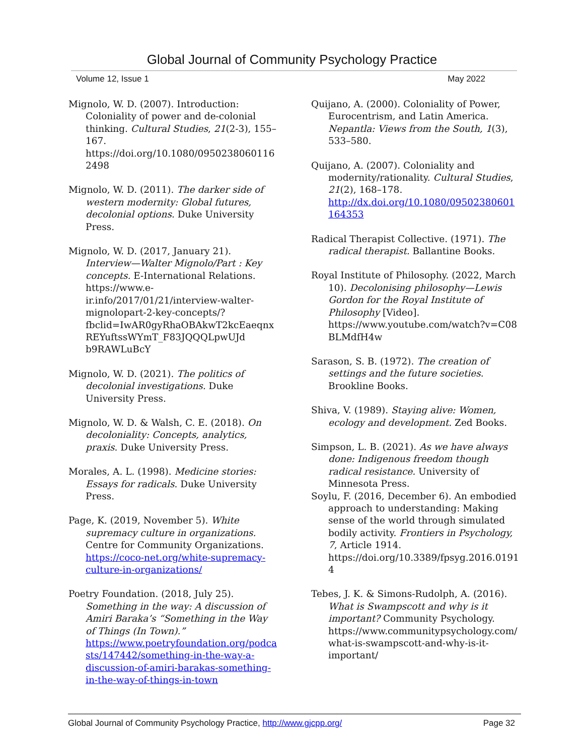Global Journal of Community Psychology Practice
Volume 12, Issue 1 May 2022
Mignolo, W. D. (2007). Introduction: Coloniality of power and de-colonial thinking. Cultural Studies, 21(2-3), 155–167. https://doi.org/10.1080/0950238060116 2498
Mignolo, W. D. (2011). The darker side of western modernity: Global futures, decolonial options. Duke University Press.
Mignolo, W. D. (2017, January 21). Interview—Walter Mignolo/Part : Key concepts. E-International Relations. https://www.e-ir.info/2017/01/21/interview-walter-mignolopart-2-key-concepts/?fbclid=IwAR0gyRhaOBAkwT2kcEaeqnxREYuftssWYmT_F83JQQQLpwUJd b9RAWLuBcY
Mignolo, W. D. (2021). The politics of decolonial investigations. Duke University Press.
Mignolo, W. D. & Walsh, C. E. (2018). On decoloniality: Concepts, analytics, praxis. Duke University Press.
Morales, A. L. (1998). Medicine stories: Essays for radicals. Duke University Press.
Page, K. (2019, November 5). White supremacy culture in organizations. Centre for Community Organizations. https://coco-net.org/white-supremacy-culture-in-organizations/
Poetry Foundation. (2018, July 25). Something in the way: A discussion of Amiri Baraka’s “Something in the Way of Things (In Town).” https://www.poetryfoundation.org/podcasts/147442/something-in-the-way-a-discussion-of-amiri-barakas-something-in-the-way-of-things-in-town
Quijano, A. (2000). Coloniality of Power, Eurocentrism, and Latin America. Nepantla: Views from the South, 1(3), 533–580.
Quijano, A. (2007). Coloniality and modernity/rationality. Cultural Studies, 21(2), 168–178. http://dx.doi.org/10.1080/09502380601 164353
Radical Therapist Collective. (1971). The radical therapist. Ballantine Books.
Royal Institute of Philosophy. (2022, March 10). Decolonising philosophy—Lewis Gordon for the Royal Institute of Philosophy [Video]. https://www.youtube.com/watch?v=C08 BLMdfH4w
Sarason, S. B. (1972). The creation of settings and the future societies. Brookline Books.
Shiva, V. (1989). Staying alive: Women, ecology and development. Zed Books.
Simpson, L. B. (2021). As we have always done: Indigenous freedom though radical resistance. University of Minnesota Press.
Soylu, F. (2016, December 6). An embodied approach to understanding: Making sense of the world through simulated bodily activity. Frontiers in Psychology, 7, Article 1914. https://doi.org/10.3389/fpsyg.2016.0191 4
Tebes, J. K. & Simons-Rudolph, A. (2016). What is Swampscott and why is it important? Community Psychology. https://www.communitypsychology.com/ what-is-swampscott-and-why-is-it-important/
Global Journal of Community Psychology Practice, http://www.gjcpp.org/ Page 32